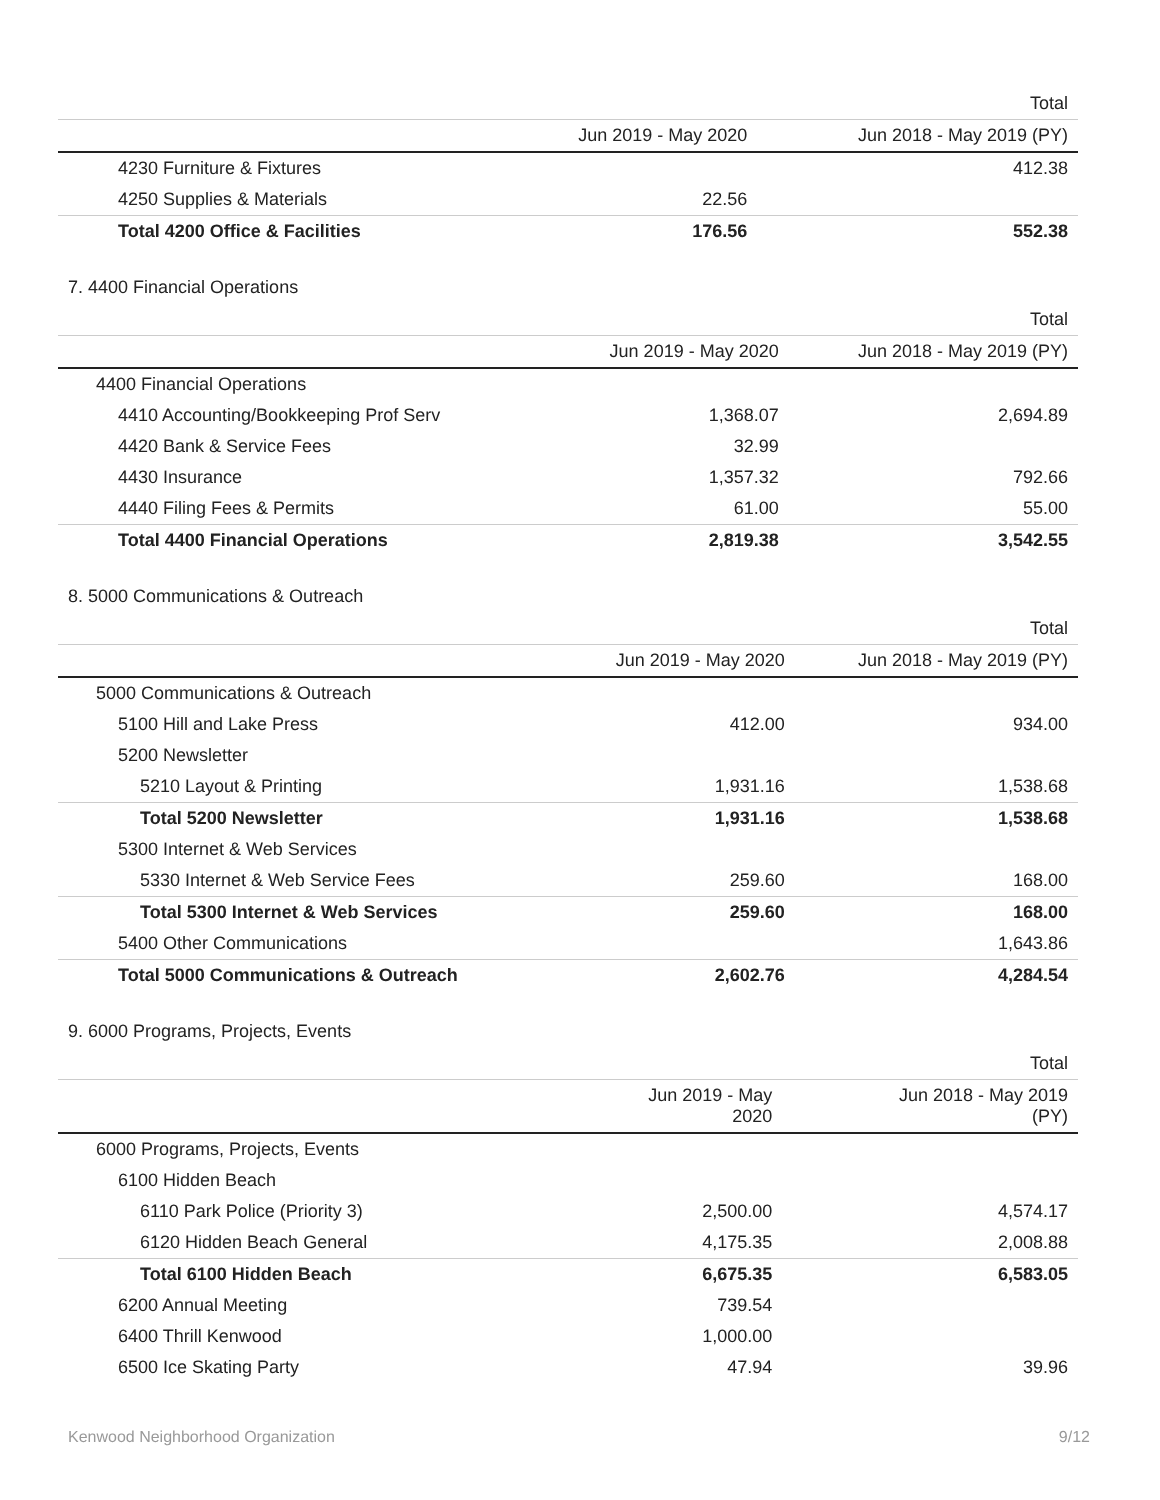| | | Total |
| --- | --- | --- |
| | Jun 2019 - May 2020 | Jun 2018 - May 2019 (PY) |
| 4230 Furniture & Fixtures | | 412.38 |
| 4250 Supplies & Materials | 22.56 | |
| Total 4200 Office & Facilities | 176.56 | 552.38 |
7. 4400 Financial Operations
| | | Total |
| --- | --- | --- |
| | Jun 2019 - May 2020 | Jun 2018 - May 2019 (PY) |
| 4400 Financial Operations | | |
| 4410 Accounting/Bookkeeping Prof Serv | 1,368.07 | 2,694.89 |
| 4420 Bank & Service Fees | 32.99 | |
| 4430 Insurance | 1,357.32 | 792.66 |
| 4440 Filing Fees & Permits | 61.00 | 55.00 |
| Total 4400 Financial Operations | 2,819.38 | 3,542.55 |
8. 5000 Communications & Outreach
| | | Total |
| --- | --- | --- |
| | Jun 2019 - May 2020 | Jun 2018 - May 2019 (PY) |
| 5000 Communications & Outreach | | |
| 5100 Hill and Lake Press | 412.00 | 934.00 |
| 5200 Newsletter | | |
| 5210 Layout & Printing | 1,931.16 | 1,538.68 |
| Total 5200 Newsletter | 1,931.16 | 1,538.68 |
| 5300 Internet & Web Services | | |
| 5330 Internet & Web Service Fees | 259.60 | 168.00 |
| Total 5300 Internet & Web Services | 259.60 | 168.00 |
| 5400 Other Communications | | 1,643.86 |
| Total 5000 Communications & Outreach | 2,602.76 | 4,284.54 |
9. 6000 Programs, Projects, Events
| | | Total |
| --- | --- | --- |
| | Jun 2019 - May 2020 | Jun 2018 - May 2019 (PY) |
| 6000 Programs, Projects, Events | | |
| 6100 Hidden Beach | | |
| 6110 Park Police (Priority 3) | 2,500.00 | 4,574.17 |
| 6120 Hidden Beach General | 4,175.35 | 2,008.88 |
| Total 6100 Hidden Beach | 6,675.35 | 6,583.05 |
| 6200 Annual Meeting | 739.54 | |
| 6400 Thrill Kenwood | 1,000.00 | |
| 6500 Ice Skating Party | 47.94 | 39.96 |
Kenwood Neighborhood Organization 9/12